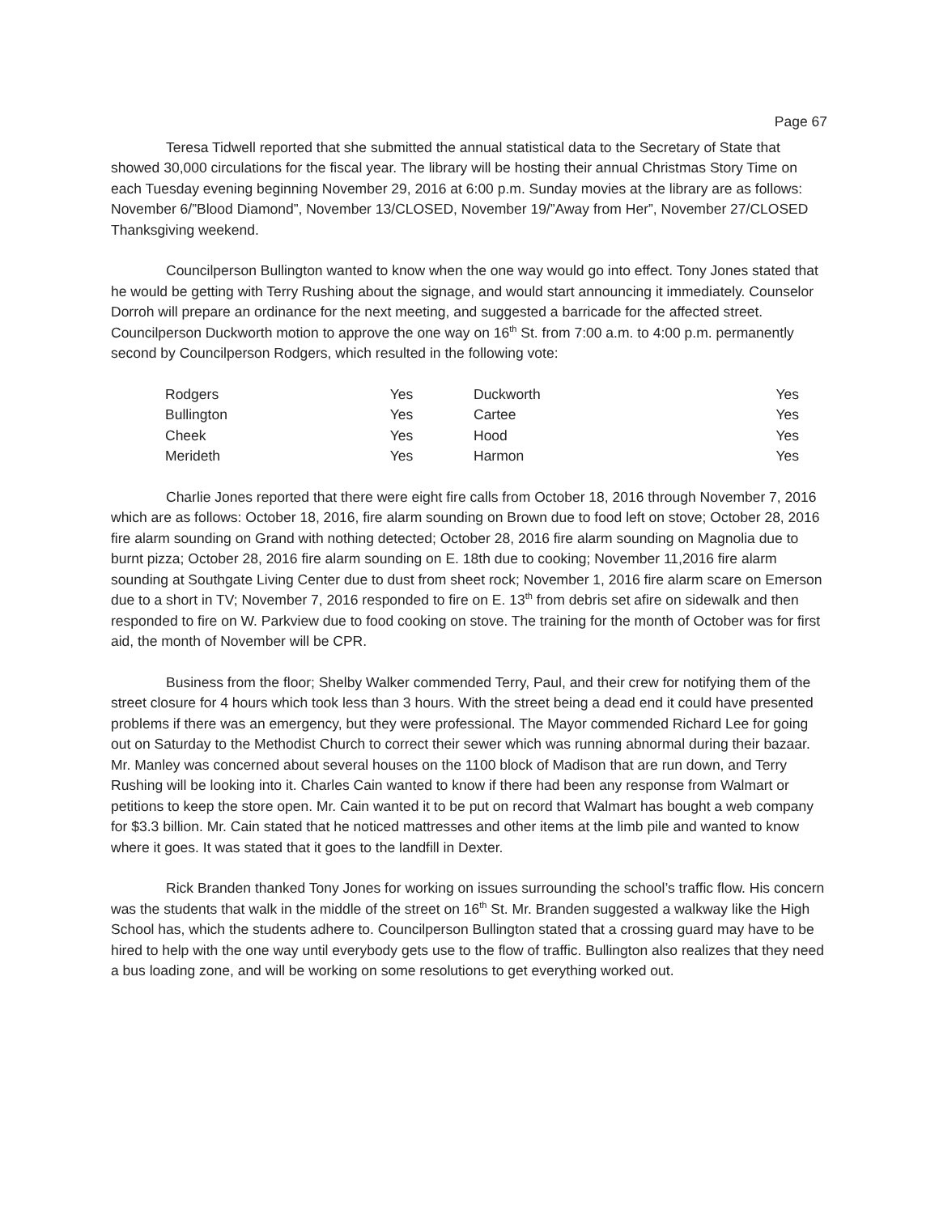Page 67
Teresa Tidwell reported that she submitted the annual statistical data to the Secretary of State that showed 30,000 circulations for the fiscal year. The library will be hosting their annual Christmas Story Time on each Tuesday evening beginning November 29, 2016 at 6:00 p.m. Sunday movies at the library are as follows: November 6/”Blood Diamond”, November 13/CLOSED, November 19/”Away from Her”, November 27/CLOSED Thanksgiving weekend.
Councilperson Bullington wanted to know when the one way would go into effect. Tony Jones stated that he would be getting with Terry Rushing about the signage, and would start announcing it immediately. Counselor Dorroh will prepare an ordinance for the next meeting, and suggested a barricade for the affected street. Councilperson Duckworth motion to approve the one way on 16<sup>th</sup> St. from 7:00 a.m. to 4:00 p.m. permanently second by Councilperson Rodgers, which resulted in the following vote:
| Rodgers | Yes | Duckworth | Yes |
| Bullington | Yes | Cartee | Yes |
| Cheek | Yes | Hood | Yes |
| Merideth | Yes | Harmon | Yes |
Charlie Jones reported that there were eight fire calls from October 18, 2016 through November 7, 2016 which are as follows: October 18, 2016, fire alarm sounding on Brown due to food left on stove; October 28, 2016 fire alarm sounding on Grand with nothing detected; October 28, 2016 fire alarm sounding on Magnolia due to burnt pizza; October 28, 2016 fire alarm sounding on E. 18th due to cooking; November 11,2016 fire alarm sounding at Southgate Living Center due to dust from sheet rock; November 1, 2016 fire alarm scare on Emerson due to a short in TV; November 7, 2016 responded to fire on E. 13<sup>th</sup> from debris set afire on sidewalk and then responded to fire on W. Parkview due to food cooking on stove. The training for the month of October was for first aid, the month of November will be CPR.
Business from the floor; Shelby Walker commended Terry, Paul, and their crew for notifying them of the street closure for 4 hours which took less than 3 hours. With the street being a dead end it could have presented problems if there was an emergency, but they were professional. The Mayor commended Richard Lee for going out on Saturday to the Methodist Church to correct their sewer which was running abnormal during their bazaar. Mr. Manley was concerned about several houses on the 1100 block of Madison that are run down, and Terry Rushing will be looking into it. Charles Cain wanted to know if there had been any response from Walmart or petitions to keep the store open. Mr. Cain wanted it to be put on record that Walmart has bought a web company for $3.3 billion. Mr. Cain stated that he noticed mattresses and other items at the limb pile and wanted to know where it goes. It was stated that it goes to the landfill in Dexter.
Rick Branden thanked Tony Jones for working on issues surrounding the school’s traffic flow. His concern was the students that walk in the middle of the street on 16<sup>th</sup> St. Mr. Branden suggested a walkway like the High School has, which the students adhere to. Councilperson Bullington stated that a crossing guard may have to be hired to help with the one way until everybody gets use to the flow of traffic. Bullington also realizes that they need a bus loading zone, and will be working on some resolutions to get everything worked out.